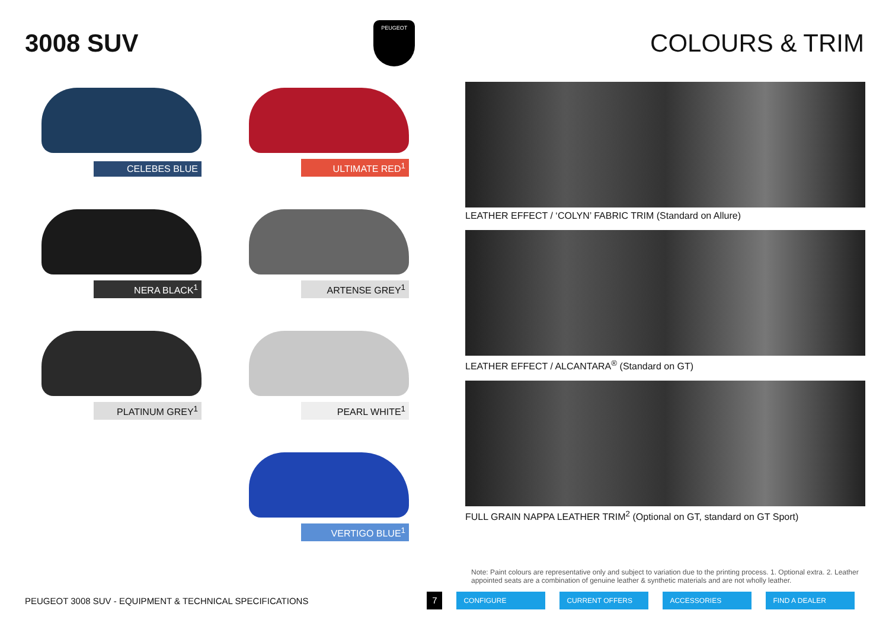3008 SUV
PEUGEOT
COLOURS & TRIM
CELEBES BLUE
ULTIMATE RED<sup>1</sup>
NERA BLACK<sup>1</sup>
ARTENSE GREY<sup>1</sup>
PLATINUM GREY<sup>1</sup>
PEARL WHITE<sup>1</sup>
VERTIGO BLUE<sup>1</sup>
LEATHER EFFECT / ‘COLYN’ FABRIC TRIM (Standard on Allure)
LEATHER EFFECT / ALCANTARA<sup>®</sup> (Standard on GT)
FULL GRAIN NAPPA LEATHER TRIM<sup>2</sup> (Optional on GT, standard on GT Sport)
Note: Paint colours are representative only and subject to variation due to the printing process. 1. Optional extra. 2. Leather appointed seats are a combination of genuine leather & synthetic materials and are not wholly leather.
PEUGEOT 3008 SUV - EQUIPMENT & TECHNICAL SPECIFICATIONS 7 CONFIGURE CURRENT OFFERS ACCESSORIES FIND A DEALER